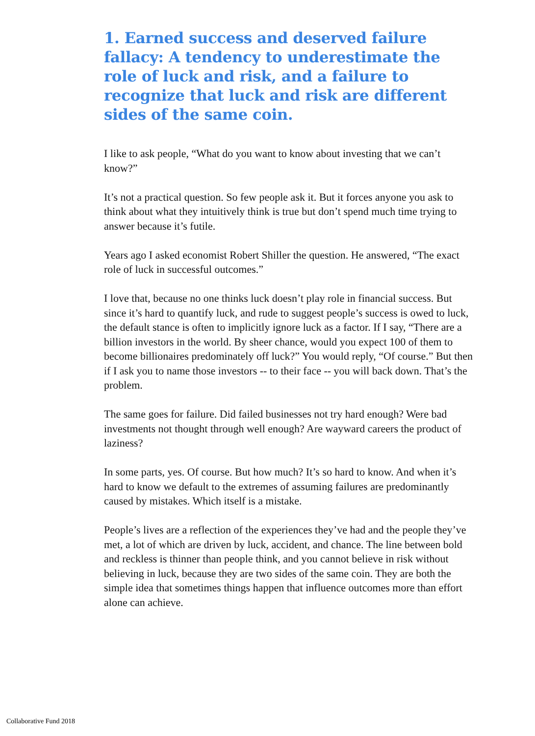1. Earned success and deserved failure fallacy: A tendency to underestimate the role of luck and risk, and a failure to recognize that luck and risk are different sides of the same coin.
I like to ask people, “What do you want to know about investing that we can’t know?”
It’s not a practical question. So few people ask it. But it forces anyone you ask to think about what they intuitively think is true but don’t spend much time trying to answer because it’s futile.
Years ago I asked economist Robert Shiller the question. He answered, “The exact role of luck in successful outcomes.”
I love that, because no one thinks luck doesn’t play role in financial success. But since it’s hard to quantify luck, and rude to suggest people’s success is owed to luck, the default stance is often to implicitly ignore luck as a factor. If I say, “There are a billion investors in the world. By sheer chance, would you expect 100 of them to become billionaires predominately off luck?” You would reply, “Of course.” But then if I ask you to name those investors -- to their face -- you will back down. That’s the problem.
The same goes for failure. Did failed businesses not try hard enough? Were bad investments not thought through well enough? Are wayward careers the product of laziness?
In some parts, yes. Of course. But how much? It’s so hard to know. And when it’s hard to know we default to the extremes of assuming failures are predominantly caused by mistakes. Which itself is a mistake.
People’s lives are a reflection of the experiences they’ve had and the people they’ve met, a lot of which are driven by luck, accident, and chance. The line between bold and reckless is thinner than people think, and you cannot believe in risk without believing in luck, because they are two sides of the same coin. They are both the simple idea that sometimes things happen that influence outcomes more than effort alone can achieve.
Collaborative Fund 2018